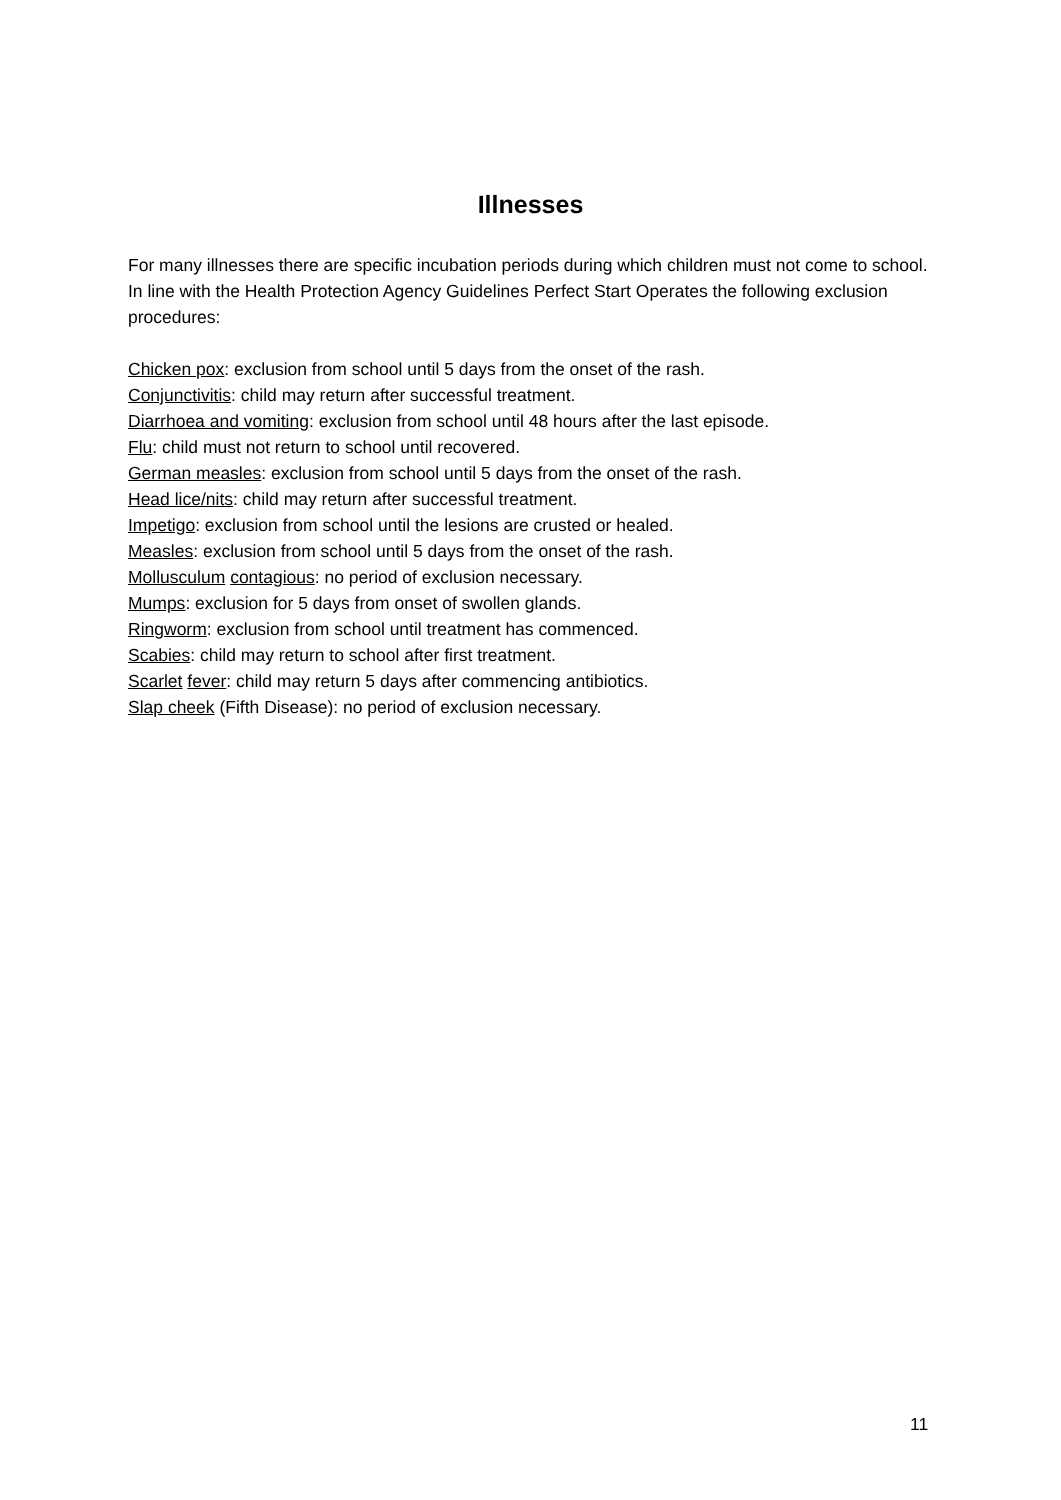Illnesses
For many illnesses there are specific incubation periods during which children must not come to school. In line with the Health Protection Agency Guidelines Perfect Start Operates the following exclusion procedures:
Chicken pox: exclusion from school until 5 days from the onset of the rash.
Conjunctivitis: child may return after successful treatment.
Diarrhoea and vomiting: exclusion from school until 48 hours after the last episode.
Flu: child must not return to school until recovered.
German measles: exclusion from school until 5 days from the onset of the rash.
Head lice/nits: child may return after successful treatment.
Impetigo: exclusion from school until the lesions are crusted or healed.
Measles: exclusion from school until 5 days from the onset of the rash.
Mollusculum contagious: no period of exclusion necessary.
Mumps: exclusion for 5 days from onset of swollen glands.
Ringworm: exclusion from school until treatment has commenced.
Scabies: child may return to school after first treatment.
Scarlet fever: child may return 5 days after commencing antibiotics.
Slap cheek (Fifth Disease): no period of exclusion necessary.
11